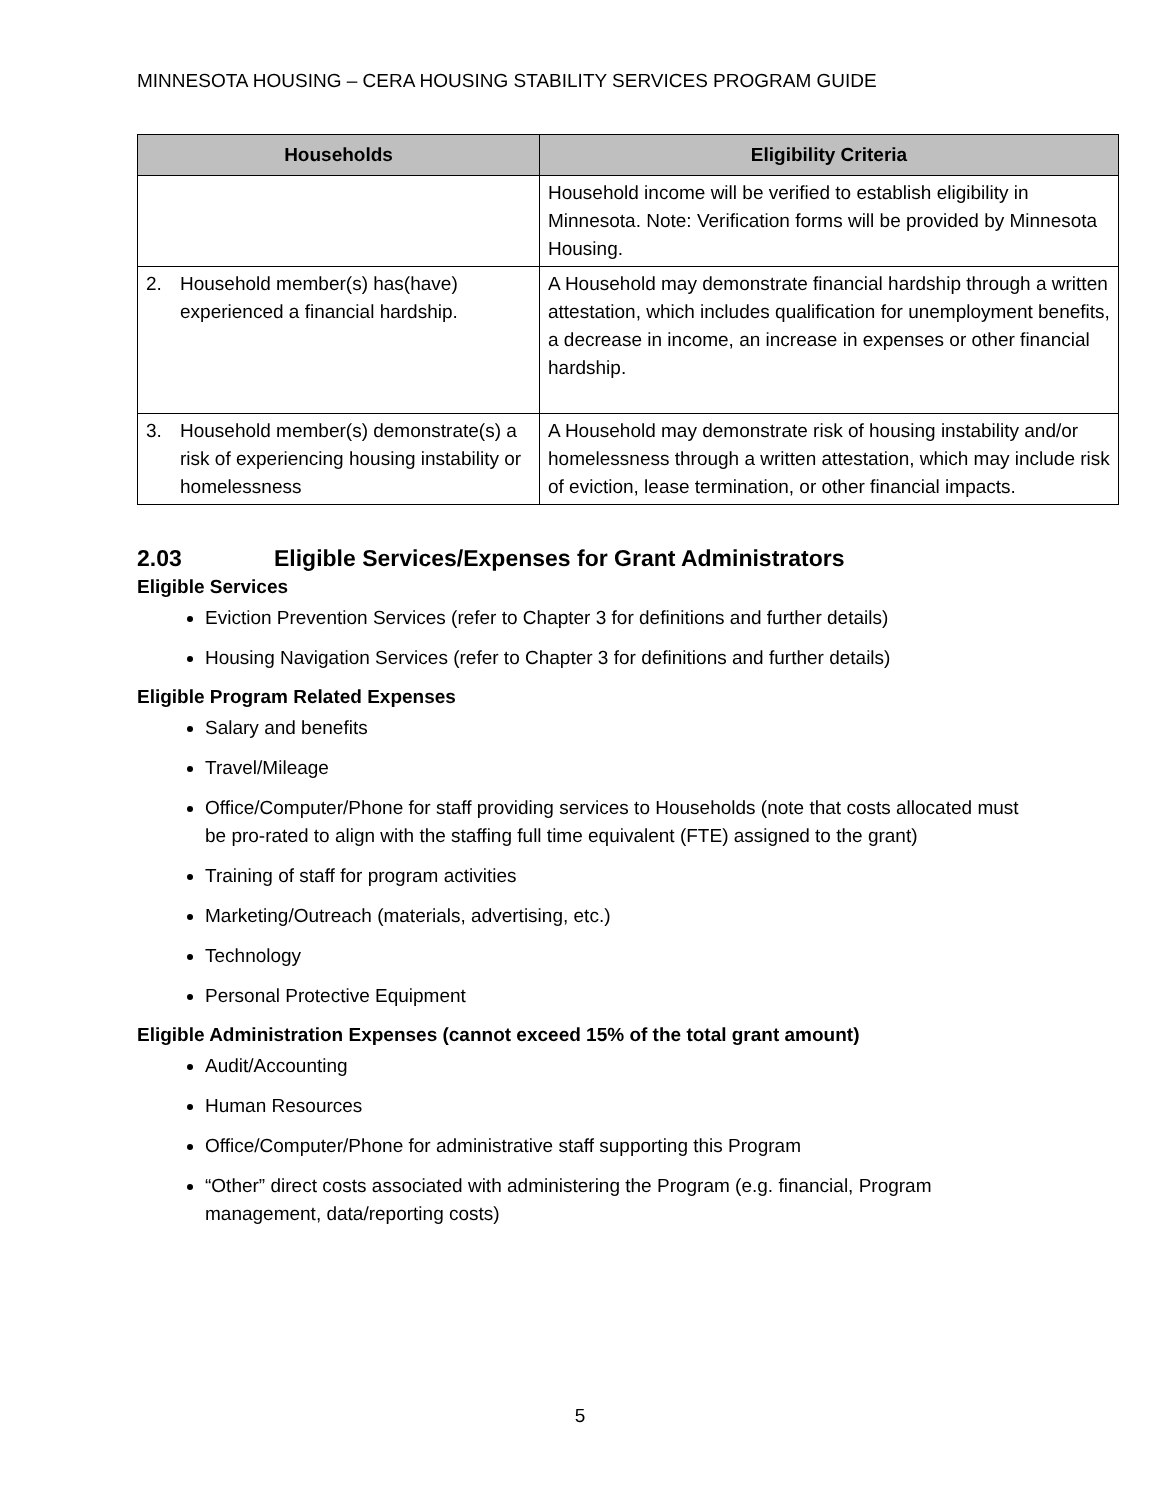MINNESOTA HOUSING – CERA HOUSING STABILITY SERVICES PROGRAM GUIDE
| Households | Eligibility Criteria |
| --- | --- |
| | Household income will be verified to establish eligibility in Minnesota. Note: Verification forms will be provided by Minnesota Housing. |
| 2. Household member(s) has(have) experienced a financial hardship. | A Household may demonstrate financial hardship through a written attestation, which includes qualification for unemployment benefits, a decrease in income, an increase in expenses or other financial hardship. |
| 3. Household member(s) demonstrate(s) a risk of experiencing housing instability or homelessness | A Household may demonstrate risk of housing instability and/or homelessness through a written attestation, which may include risk of eviction, lease termination, or other financial impacts. |
2.03 Eligible Services/Expenses for Grant Administrators
Eligible Services
Eviction Prevention Services (refer to Chapter 3 for definitions and further details)
Housing Navigation Services (refer to Chapter 3 for definitions and further details)
Eligible Program Related Expenses
Salary and benefits
Travel/Mileage
Office/Computer/Phone for staff providing services to Households (note that costs allocated must be pro-rated to align with the staffing full time equivalent (FTE) assigned to the grant)
Training of staff for program activities
Marketing/Outreach (materials, advertising, etc.)
Technology
Personal Protective Equipment
Eligible Administration Expenses (cannot exceed 15% of the total grant amount)
Audit/Accounting
Human Resources
Office/Computer/Phone for administrative staff supporting this Program
“Other” direct costs associated with administering the Program (e.g. financial, Program management, data/reporting costs)
5